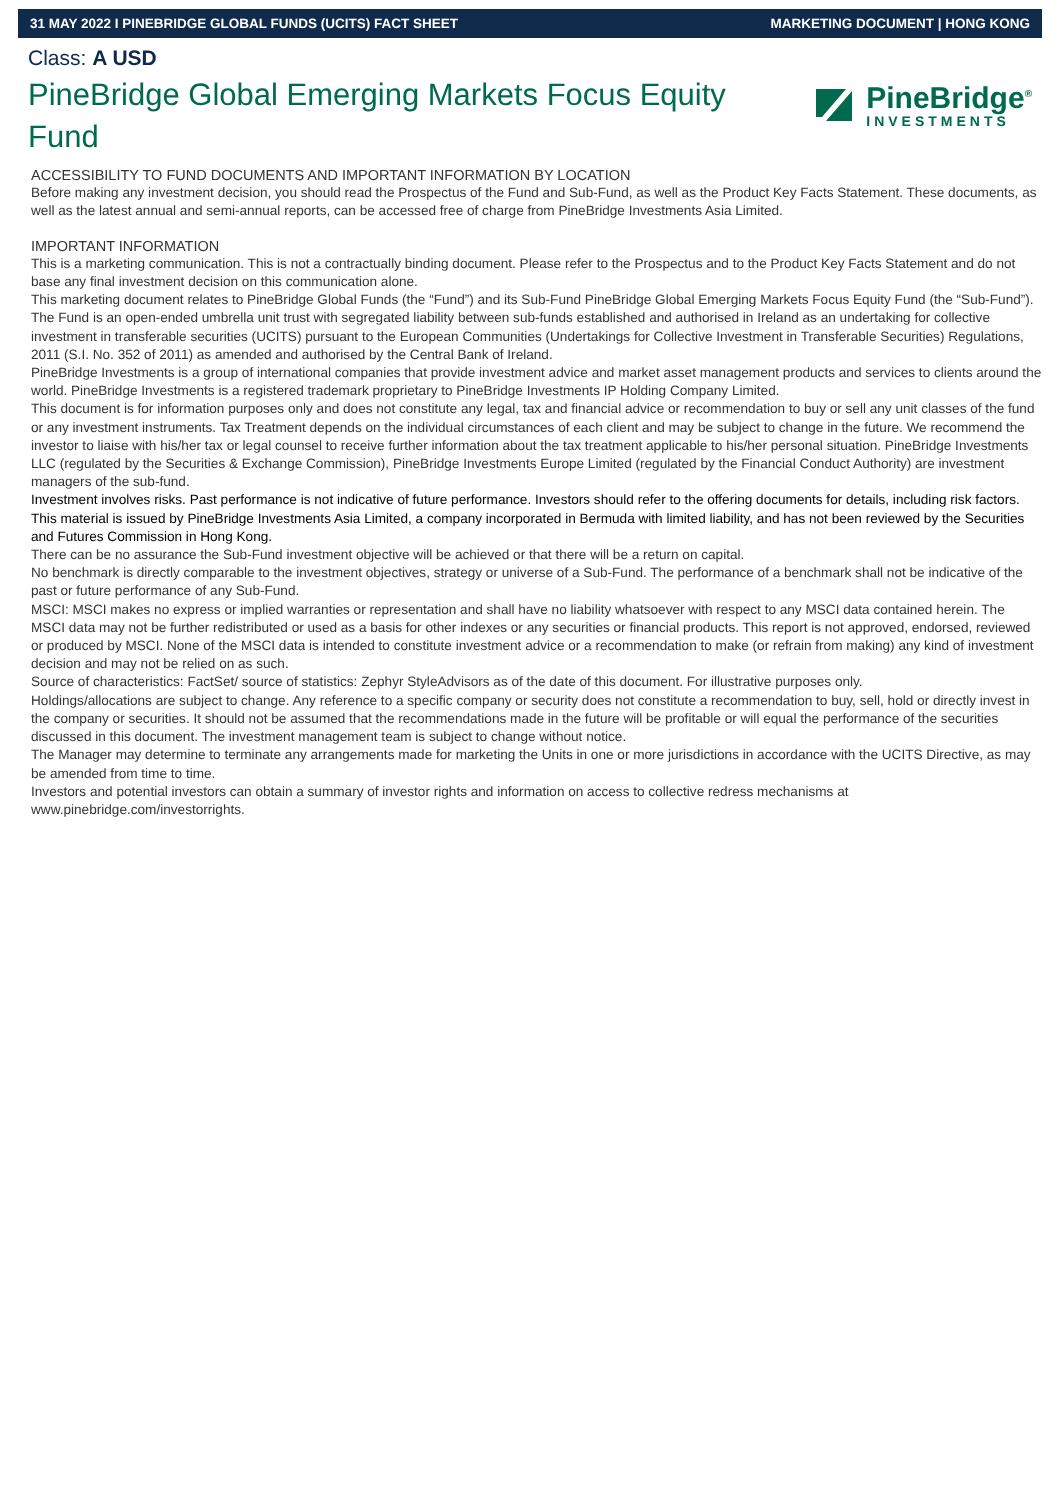31 MAY 2022 I PINEBRIDGE GLOBAL FUNDS (UCITS) FACT SHEET MARKETING DOCUMENT | HONG KONG
Class: A USD
PineBridge Global Emerging Markets Focus Equity Fund
PineBridge<sup>®</sup>
INVESTMENTS
ACCESSIBILITY TO FUND DOCUMENTS AND IMPORTANT INFORMATION BY LOCATION
Before making any investment decision, you should read the Prospectus of the Fund and Sub-Fund, as well as the Product Key Facts Statement. These documents, as well as the latest annual and semi-annual reports, can be accessed free of charge from PineBridge Investments Asia Limited.
IMPORTANT INFORMATION
This is a marketing communication. This is not a contractually binding document. Please refer to the Prospectus and to the Product Key Facts Statement and do not base any final investment decision on this communication alone.
This marketing document relates to PineBridge Global Funds (the “Fund”) and its Sub-Fund PineBridge Global Emerging Markets Focus Equity Fund (the “Sub-Fund”). The Fund is an open-ended umbrella unit trust with segregated liability between sub-funds established and authorised in Ireland as an undertaking for collective investment in transferable securities (UCITS) pursuant to the European Communities (Undertakings for Collective Investment in Transferable Securities) Regulations, 2011 (S.I. No. 352 of 2011) as amended and authorised by the Central Bank of Ireland.
PineBridge Investments is a group of international companies that provide investment advice and market asset management products and services to clients around the world. PineBridge Investments is a registered trademark proprietary to PineBridge Investments IP Holding Company Limited.
This document is for information purposes only and does not constitute any legal, tax and financial advice or recommendation to buy or sell any unit classes of the fund or any investment instruments. Tax Treatment depends on the individual circumstances of each client and may be subject to change in the future. We recommend the investor to liaise with his/her tax or legal counsel to receive further information about the tax treatment applicable to his/her personal situation. PineBridge Investments LLC (regulated by the Securities & Exchange Commission), PineBridge Investments Europe Limited (regulated by the Financial Conduct Authority) are investment managers of the sub-fund.
Investment involves risks. Past performance is not indicative of future performance. Investors should refer to the offering documents for details, including risk factors. This material is issued by PineBridge Investments Asia Limited, a company incorporated in Bermuda with limited liability, and has not been reviewed by the Securities and Futures Commission in Hong Kong.
There can be no assurance the Sub-Fund investment objective will be achieved or that there will be a return on capital.
No benchmark is directly comparable to the investment objectives, strategy or universe of a Sub-Fund. The performance of a benchmark shall not be indicative of the past or future performance of any Sub-Fund.
MSCI: MSCI makes no express or implied warranties or representation and shall have no liability whatsoever with respect to any MSCI data contained herein. The MSCI data may not be further redistributed or used as a basis for other indexes or any securities or financial products. This report is not approved, endorsed, reviewed or produced by MSCI. None of the MSCI data is intended to constitute investment advice or a recommendation to make (or refrain from making) any kind of investment decision and may not be relied on as such.
Source of characteristics: FactSet/ source of statistics: Zephyr StyleAdvisors as of the date of this document. For illustrative purposes only.
Holdings/allocations are subject to change. Any reference to a specific company or security does not constitute a recommendation to buy, sell, hold or directly invest in the company or securities. It should not be assumed that the recommendations made in the future will be profitable or will equal the performance of the securities discussed in this document. The investment management team is subject to change without notice.
The Manager may determine to terminate any arrangements made for marketing the Units in one or more jurisdictions in accordance with the UCITS Directive, as may be amended from time to time.
Investors and potential investors can obtain a summary of investor rights and information on access to collective redress mechanisms at www.pinebridge.com/investorrights.